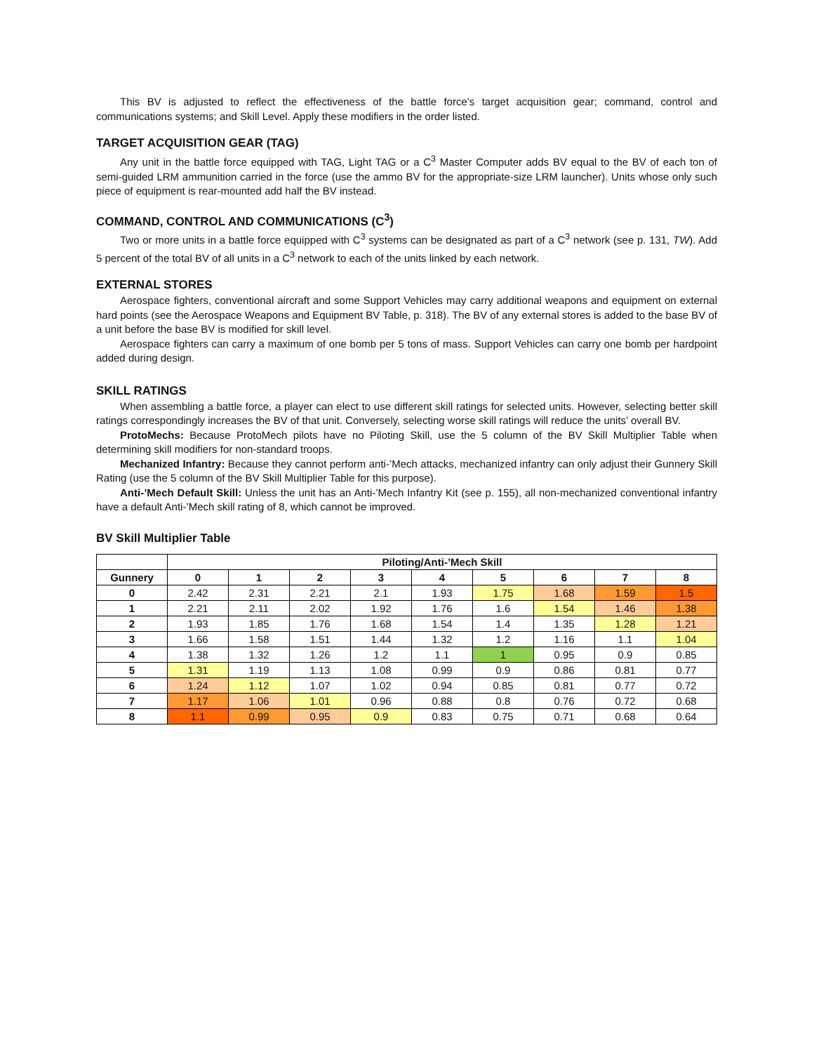This BV is adjusted to reflect the effectiveness of the battle force’s target acquisition gear; command, control and communications systems; and Skill Level. Apply these modifiers in the order listed.
TARGET ACQUISITION GEAR (TAG)
Any unit in the battle force equipped with TAG, Light TAG or a C<sup>3</sup> Master Computer adds BV equal to the BV of each ton of semi-guided LRM ammunition carried in the force (use the ammo BV for the appropriate-size LRM launcher). Units whose only such piece of equipment is rear-mounted add half the BV instead.
COMMAND, CONTROL AND COMMUNICATIONS (C<sup>3</sup>)
Two or more units in a battle force equipped with C<sup>3</sup> systems can be designated as part of a C<sup>3</sup> network (see p. 131, TW). Add 5 percent of the total BV of all units in a C<sup>3</sup> network to each of the units linked by each network.
EXTERNAL STORES
Aerospace fighters, conventional aircraft and some Support Vehicles may carry additional weapons and equipment on external hard points (see the Aerospace Weapons and Equipment BV Table, p. 318). The BV of any external stores is added to the base BV of a unit before the base BV is modified for skill level.
Aerospace fighters can carry a maximum of one bomb per 5 tons of mass. Support Vehicles can carry one bomb per hardpoint added during design.
SKILL RATINGS
When assembling a battle force, a player can elect to use different skill ratings for selected units. However, selecting better skill ratings correspondingly increases the BV of that unit. Conversely, selecting worse skill ratings will reduce the units’ overall BV.
ProtoMechs: Because ProtoMech pilots have no Piloting Skill, use the 5 column of the BV Skill Multiplier Table when determining skill modifiers for non-standard troops.
Mechanized Infantry: Because they cannot perform anti-’Mech attacks, mechanized infantry can only adjust their Gunnery Skill Rating (use the 5 column of the BV Skill Multiplier Table for this purpose).
Anti-’Mech Default Skill: Unless the unit has an Anti-’Mech Infantry Kit (see p. 155), all non-mechanized conventional infantry have a default Anti-’Mech skill rating of 8, which cannot be improved.
BV Skill Multiplier Table
| | Piloting/Anti-’Mech Skill | | | | | | | | |
| --- | --- | --- | --- | --- | --- | --- | --- | --- | --- |
| Gunnery | 0 | 1 | 2 | 3 | 4 | 5 | 6 | 7 | 8 |
| 0 | 2.42 | 2.31 | 2.21 | 2.1 | 1.93 | 1.75 | 1.68 | 1.59 | 1.5 |
| 1 | 2.21 | 2.11 | 2.02 | 1.92 | 1.76 | 1.6 | 1.54 | 1.46 | 1.38 |
| 2 | 1.93 | 1.85 | 1.76 | 1.68 | 1.54 | 1.4 | 1.35 | 1.28 | 1.21 |
| 3 | 1.66 | 1.58 | 1.51 | 1.44 | 1.32 | 1.2 | 1.16 | 1.1 | 1.04 |
| 4 | 1.38 | 1.32 | 1.26 | 1.2 | 1.1 | 1 | 0.95 | 0.9 | 0.85 |
| 5 | 1.31 | 1.19 | 1.13 | 1.08 | 0.99 | 0.9 | 0.86 | 0.81 | 0.77 |
| 6 | 1.24 | 1.12 | 1.07 | 1.02 | 0.94 | 0.85 | 0.81 | 0.77 | 0.72 |
| 7 | 1.17 | 1.06 | 1.01 | 0.96 | 0.88 | 0.8 | 0.76 | 0.72 | 0.68 |
| 8 | 1.1 | 0.99 | 0.95 | 0.9 | 0.83 | 0.75 | 0.71 | 0.68 | 0.64 |